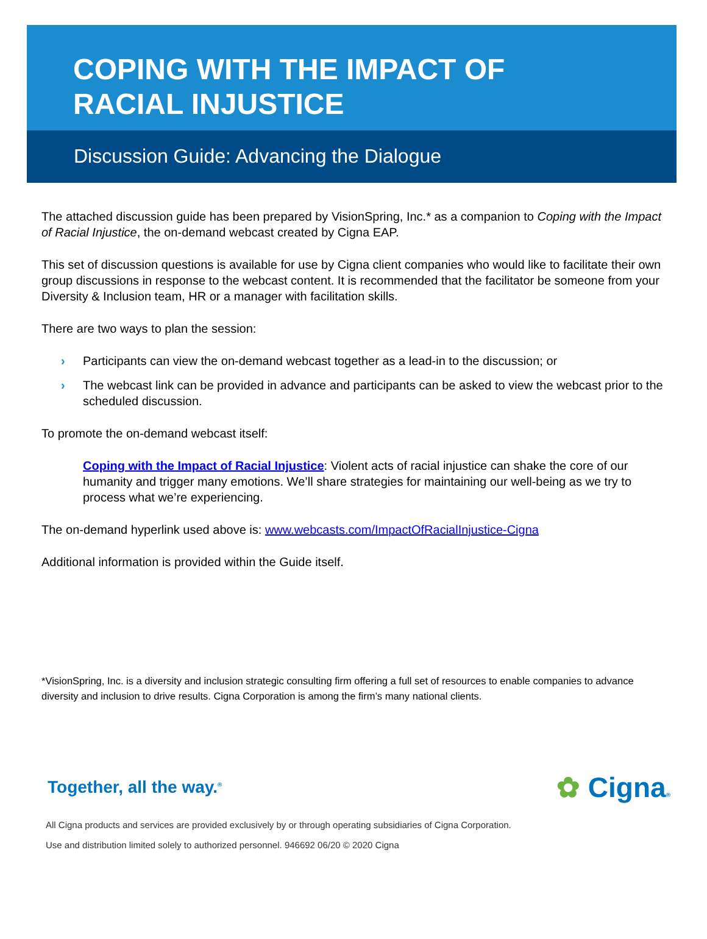COPING WITH THE IMPACT OF
RACIAL INJUSTICE
Discussion Guide: Advancing the Dialogue
The attached discussion guide has been prepared by VisionSpring, Inc.* as a companion to Coping with the Impact of Racial Injustice, the on-demand webcast created by Cigna EAP.
This set of discussion questions is available for use by Cigna client companies who would like to facilitate their own group discussions in response to the webcast content. It is recommended that the facilitator be someone from your Diversity & Inclusion team, HR or a manager with facilitation skills.
There are two ways to plan the session:
› Participants can view the on-demand webcast together as a lead-in to the discussion; or
› The webcast link can be provided in advance and participants can be asked to view the webcast prior to the scheduled discussion.
To promote the on-demand webcast itself:
Coping with the Impact of Racial Injustice: Violent acts of racial injustice can shake the core of our humanity and trigger many emotions. We’ll share strategies for maintaining our well-being as we try to process what we’re experiencing.
The on-demand hyperlink used above is: www.webcasts.com/ImpactOfRacialInjustice-Cigna
Additional information is provided within the Guide itself.
*VisionSpring, Inc. is a diversity and inclusion strategic consulting firm offering a full set of resources to enable companies to advance diversity and inclusion to drive results. Cigna Corporation is among the firm’s many national clients.
Together, all the way.<sup>®</sup> ✿ Cigna®
All Cigna products and services are provided exclusively by or through operating subsidiaries of Cigna Corporation.
Use and distribution limited solely to authorized personnel. 946692 06/20 © 2020 Cigna